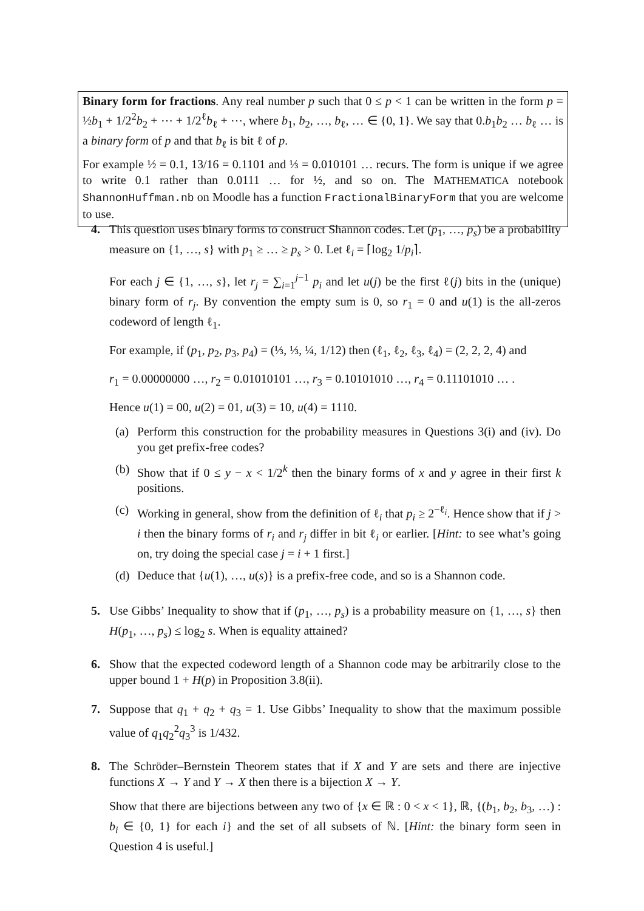Binary form for fractions. Any real number p such that 0 ≤ p < 1 can be written in the form p = ½b<sub>1</sub> + 1/2<sup>2</sup>b<sub>2</sub> + ⋯ + 1/2<sup>ℓ</sup>b<sub>ℓ</sub> + ⋯, where b<sub>1</sub>, b<sub>2</sub>, …, b<sub>ℓ</sub>, … ∈ {0, 1}. We say that 0.b<sub>1</sub>b<sub>2</sub> … b<sub>ℓ</sub> … is a binary form of p and that b<sub>ℓ</sub> is bit ℓ of p.
For example ½ = 0.1, 13/16 = 0.1101 and ⅓ = 0.010101 … recurs. The form is unique if we agree to write 0.1 rather than 0.0111 … for ½, and so on. The MATHEMATICA notebook ShannonHuffman.nb on Moodle has a function FractionalBinaryForm that you are welcome to use.
4. This question uses binary forms to construct Shannon codes. Let (p<sub>1</sub>, …, p<sub>s</sub>) be a probability measure on {1, …, s} with p<sub>1</sub> ≥ … ≥ p<sub>s</sub> > 0. Let ℓ<sub>i</sub> = ⌈log<sub>2</sub> 1/p<sub>i</sub>⌉.
For each j ∈ {1, …, s}, let r<sub>j</sub> = ∑<sub>i=1</sub><sup>j−1</sup> p<sub>i</sub> and let u(j) be the first ℓ(j) bits in the (unique) binary form of r<sub>j</sub>. By convention the empty sum is 0, so r<sub>1</sub> = 0 and u(1) is the all-zeros codeword of length ℓ<sub>1</sub>.
For example, if (p<sub>1</sub>, p<sub>2</sub>, p<sub>3</sub>, p<sub>4</sub>) = (⅓, ⅓, ¼, 1/12) then (ℓ<sub>1</sub>, ℓ<sub>2</sub>, ℓ<sub>3</sub>, ℓ<sub>4</sub>) = (2, 2, 2, 4) and
r<sub>1</sub> = 0.00000000 …, r<sub>2</sub> = 0.01010101 …, r<sub>3</sub> = 0.10101010 …, r<sub>4</sub> = 0.11101010 … .
Hence u(1) = 00, u(2) = 01, u(3) = 10, u(4) = 1110.
(a) Perform this construction for the probability measures in Questions 3(i) and (iv). Do you get prefix-free codes?
(b) Show that if 0 ≤ y − x < 1/2<sup>k</sup> then the binary forms of x and y agree in their first k positions.
(c) Working in general, show from the definition of ℓ<sub>i</sub> that p<sub>i</sub> ≥ 2<sup>−ℓ<sub>i</sub></sup>. Hence show that if j > i then the binary forms of r<sub>i</sub> and r<sub>j</sub> differ in bit ℓ<sub>i</sub> or earlier. [Hint: to see what’s going on, try doing the special case j = i + 1 first.]
(d) Deduce that {u(1), …, u(s)} is a prefix-free code, and so is a Shannon code.
5. Use Gibbs’ Inequality to show that if (p<sub>1</sub>, …, p<sub>s</sub>) is a probability measure on {1, …, s} then H(p<sub>1</sub>, …, p<sub>s</sub>) ≤ log<sub>2</sub> s. When is equality attained?
6. Show that the expected codeword length of a Shannon code may be arbitrarily close to the upper bound 1 + H(p) in Proposition 3.8(ii).
7. Suppose that q<sub>1</sub> + q<sub>2</sub> + q<sub>3</sub> = 1. Use Gibbs’ Inequality to show that the maximum possible value of q<sub>1</sub>q<sub>2</sub><sup>2</sup>q<sub>3</sub><sup>3</sup> is 1/432.
8. The Schröder–Bernstein Theorem states that if X and Y are sets and there are injective functions X → Y and Y → X then there is a bijection X → Y.
Show that there are bijections between any two of {x ∈ ℝ : 0 < x < 1}, ℝ, {(b<sub>1</sub>, b<sub>2</sub>, b<sub>3</sub>, …) : b<sub>i</sub> ∈ {0, 1} for each i} and the set of all subsets of ℕ. [Hint: the binary form seen in Question 4 is useful.]